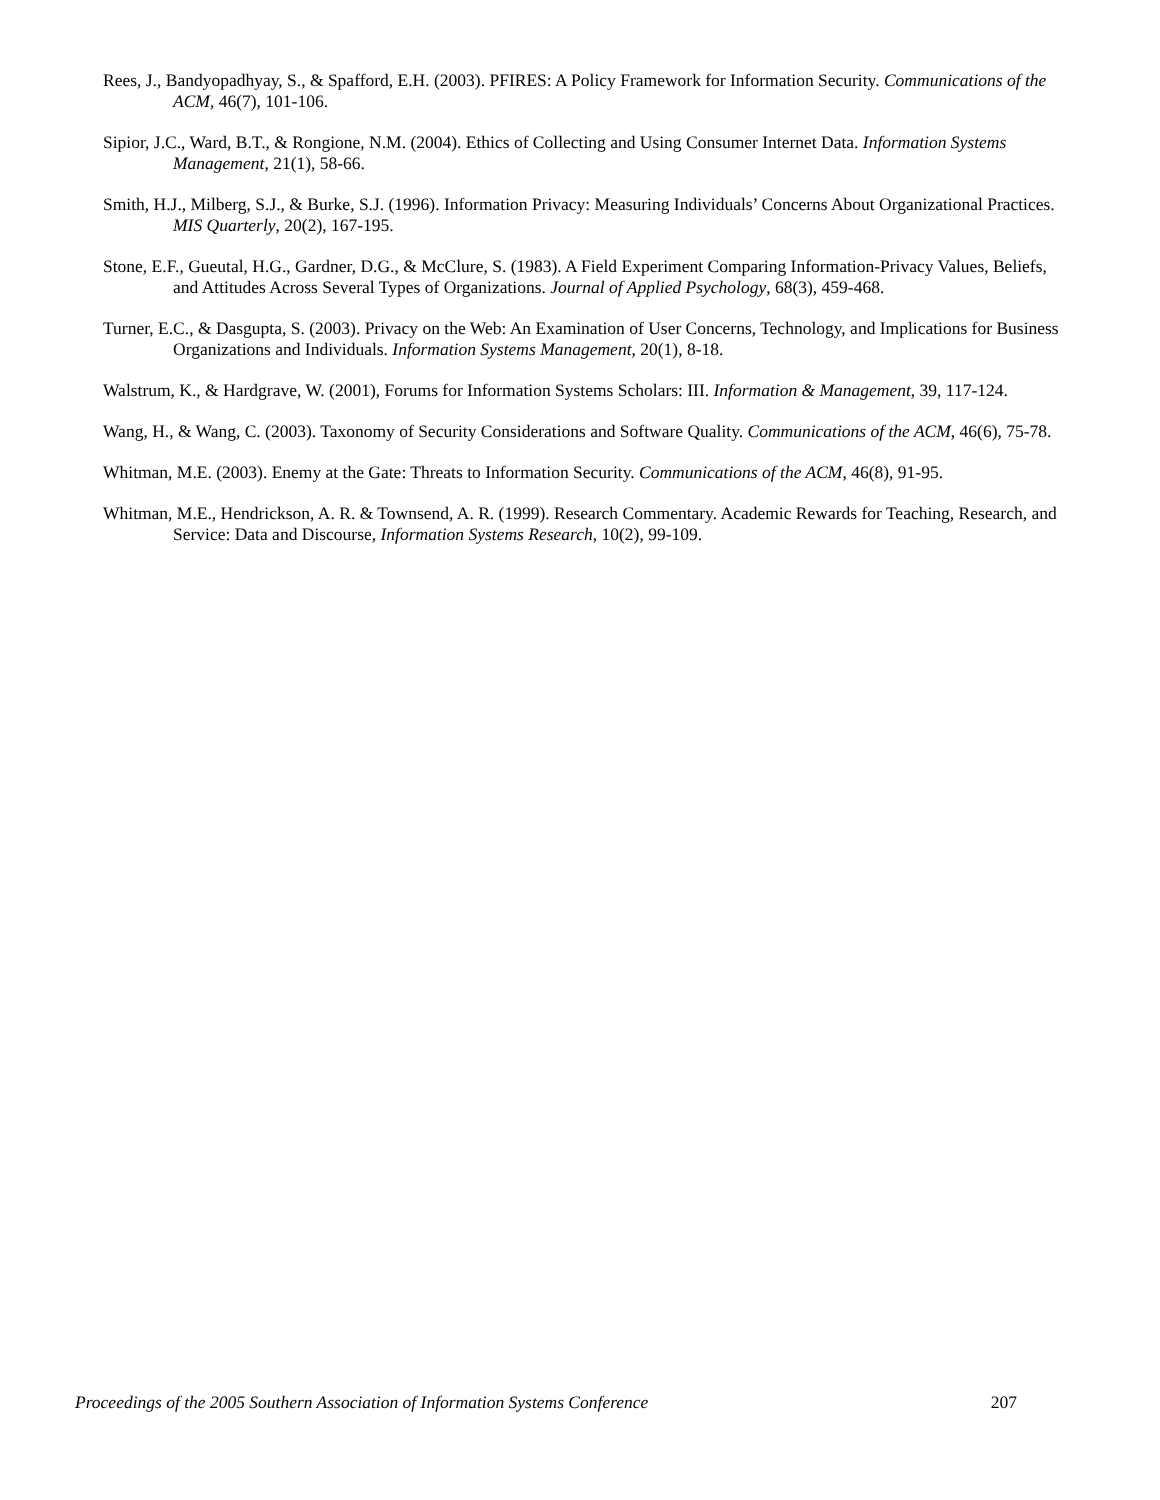Rees, J., Bandyopadhyay, S., & Spafford, E.H. (2003). PFIRES: A Policy Framework for Information Security. Communications of the ACM, 46(7), 101-106.
Sipior, J.C., Ward, B.T., & Rongione, N.M. (2004). Ethics of Collecting and Using Consumer Internet Data. Information Systems Management, 21(1), 58-66.
Smith, H.J., Milberg, S.J., & Burke, S.J. (1996). Information Privacy: Measuring Individuals’ Concerns About Organizational Practices. MIS Quarterly, 20(2), 167-195.
Stone, E.F., Gueutal, H.G., Gardner, D.G., & McClure, S. (1983). A Field Experiment Comparing Information-Privacy Values, Beliefs, and Attitudes Across Several Types of Organizations. Journal of Applied Psychology, 68(3), 459-468.
Turner, E.C., & Dasgupta, S. (2003). Privacy on the Web: An Examination of User Concerns, Technology, and Implications for Business Organizations and Individuals. Information Systems Management, 20(1), 8-18.
Walstrum, K., & Hardgrave, W. (2001), Forums for Information Systems Scholars: III. Information & Management, 39, 117-124.
Wang, H., & Wang, C. (2003). Taxonomy of Security Considerations and Software Quality. Communications of the ACM, 46(6), 75-78.
Whitman, M.E. (2003). Enemy at the Gate: Threats to Information Security. Communications of the ACM, 46(8), 91-95.
Whitman, M.E., Hendrickson, A. R. & Townsend, A. R. (1999). Research Commentary. Academic Rewards for Teaching, Research, and Service: Data and Discourse, Information Systems Research, 10(2), 99-109.
Proceedings of the 2005 Southern Association of Information Systems Conference 207